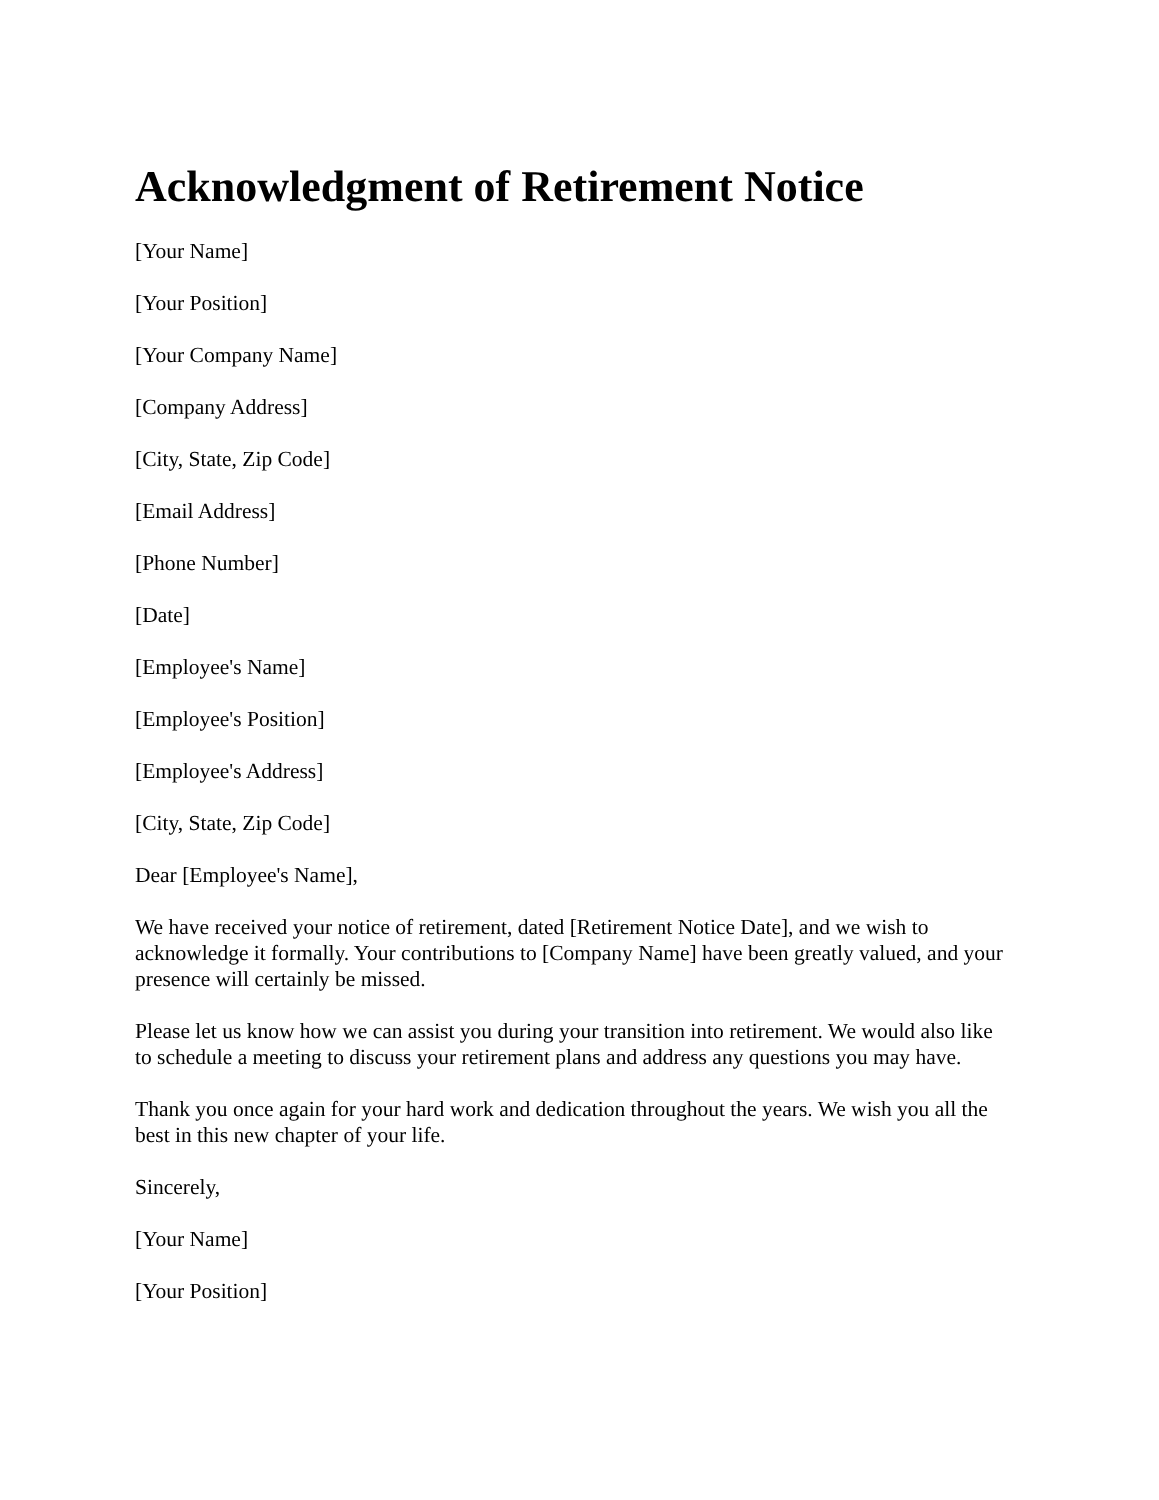Acknowledgment of Retirement Notice
[Your Name]
[Your Position]
[Your Company Name]
[Company Address]
[City, State, Zip Code]
[Email Address]
[Phone Number]
[Date]
[Employee's Name]
[Employee's Position]
[Employee's Address]
[City, State, Zip Code]
Dear [Employee's Name],
We have received your notice of retirement, dated [Retirement Notice Date], and we wish to acknowledge it formally. Your contributions to [Company Name] have been greatly valued, and your presence will certainly be missed.
Please let us know how we can assist you during your transition into retirement. We would also like to schedule a meeting to discuss your retirement plans and address any questions you may have.
Thank you once again for your hard work and dedication throughout the years. We wish you all the best in this new chapter of your life.
Sincerely,
[Your Name]
[Your Position]